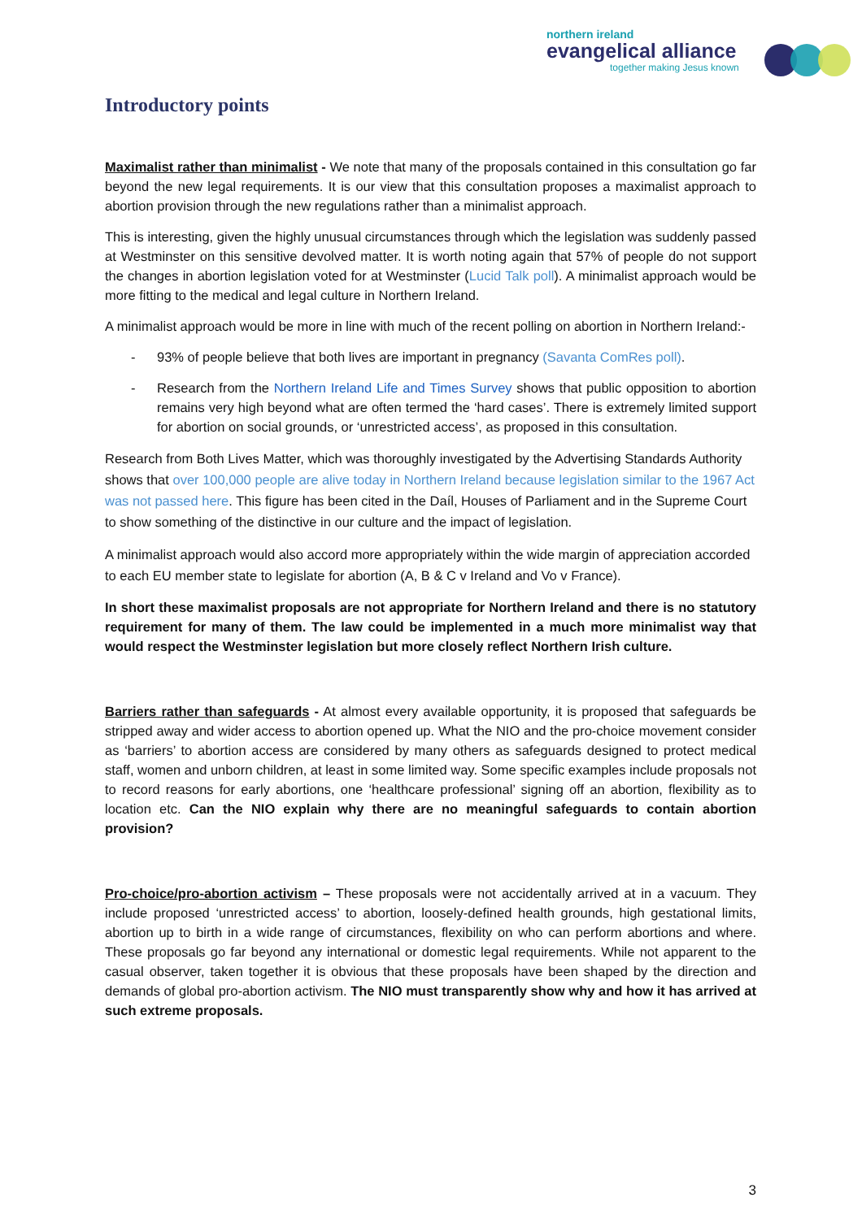northern ireland
evangelical alliance
together making Jesus known
Introductory points
Maximalist rather than minimalist - We note that many of the proposals contained in this consultation go far beyond the new legal requirements. It is our view that this consultation proposes a maximalist approach to abortion provision through the new regulations rather than a minimalist approach.
This is interesting, given the highly unusual circumstances through which the legislation was suddenly passed at Westminster on this sensitive devolved matter. It is worth noting again that 57% of people do not support the changes in abortion legislation voted for at Westminster (Lucid Talk poll). A minimalist approach would be more fitting to the medical and legal culture in Northern Ireland.
A minimalist approach would be more in line with much of the recent polling on abortion in Northern Ireland:-
- 93% of people believe that both lives are important in pregnancy (Savanta ComRes poll).
- Research from the Northern Ireland Life and Times Survey shows that public opposition to abortion remains very high beyond what are often termed the ‘hard cases’. There is extremely limited support for abortion on social grounds, or ‘unrestricted access’, as proposed in this consultation.
Research from Both Lives Matter, which was thoroughly investigated by the Advertising Standards Authority shows that over 100,000 people are alive today in Northern Ireland because legislation similar to the 1967 Act was not passed here. This figure has been cited in the Daíl, Houses of Parliament and in the Supreme Court to show something of the distinctive in our culture and the impact of legislation.
A minimalist approach would also accord more appropriately within the wide margin of appreciation accorded to each EU member state to legislate for abortion (A, B & C v Ireland and Vo v France).
In short these maximalist proposals are not appropriate for Northern Ireland and there is no statutory requirement for many of them. The law could be implemented in a much more minimalist way that would respect the Westminster legislation but more closely reflect Northern Irish culture.
Barriers rather than safeguards - At almost every available opportunity, it is proposed that safeguards be stripped away and wider access to abortion opened up. What the NIO and the pro-choice movement consider as ‘barriers’ to abortion access are considered by many others as safeguards designed to protect medical staff, women and unborn children, at least in some limited way. Some specific examples include proposals not to record reasons for early abortions, one ‘healthcare professional’ signing off an abortion, flexibility as to location etc. Can the NIO explain why there are no meaningful safeguards to contain abortion provision?
Pro-choice/pro-abortion activism – These proposals were not accidentally arrived at in a vacuum. They include proposed ‘unrestricted access’ to abortion, loosely-defined health grounds, high gestational limits, abortion up to birth in a wide range of circumstances, flexibility on who can perform abortions and where. These proposals go far beyond any international or domestic legal requirements. While not apparent to the casual observer, taken together it is obvious that these proposals have been shaped by the direction and demands of global pro-abortion activism. The NIO must transparently show why and how it has arrived at such extreme proposals.
3